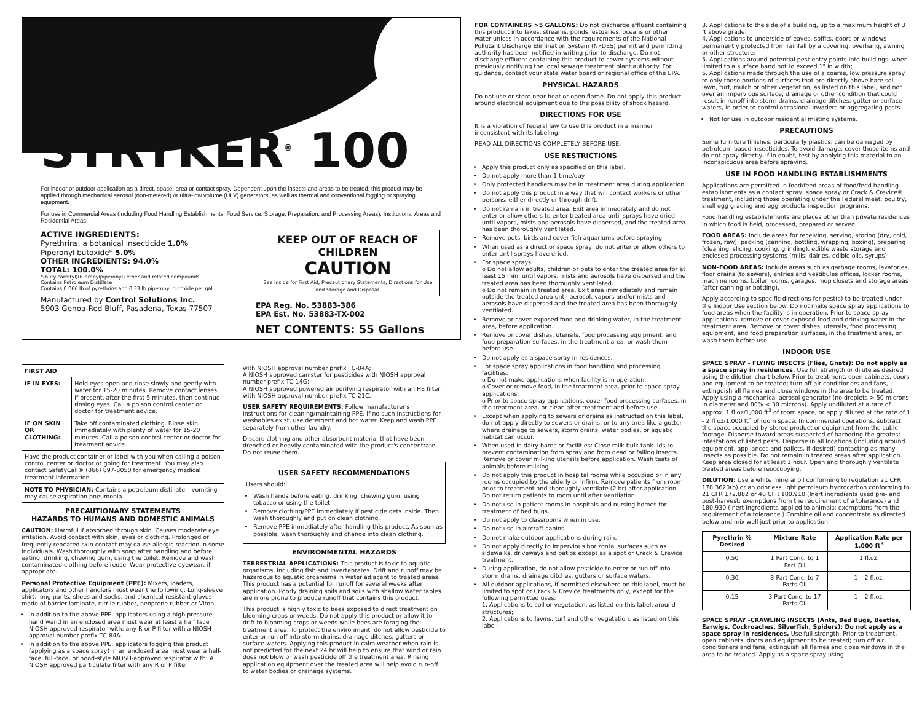STRYKER<sup>®</sup> 100
For indoor or outdoor application as a direct, space, area or contact spray. Dependent upon the insects and areas to be treated, this product may be applied through mechanical aerosol (non-metered) or ultra-low volume (ULV) generators, as well as thermal and conventional fogging or spraying equipment.
For use in Commercial Areas (including Food Handling Establishments, Food Service, Storage, Preparation, and Processing Areas), Institutional Areas and Residential Areas
ACTIVE INGREDIENTS:
Pyrethrins, a botanical insecticide 1.0%
Piperonyl butoxide* 5.0%
OTHER INGREDIENTS: 94.0%
TOTAL: 100.0%
*(butylcarbityl)(6-propylpiperonyl) ether and related compounds
Contains Petroleum Distillate
Contains 0.066 lb of pyrethrins and 0.33 lb piperonyl butoxide per gal.
Manufactured by Control Solutions Inc.
5903 Genoa-Red Bluff, Pasadena, Texas 77507
KEEP OUT OF REACH OF CHILDREN
CAUTION
See inside for First Aid, Precautionary Statements, Directions for Use and Storage and Disposal.
EPA Reg. No. 53883-386
EPA Est. No. 53883-TX-002
NET CONTENTS: 55 Gallons
| FIRST AID | |
| --- | --- |
| IF IN EYES: | Hold eyes open and rinse slowly and gently with water for 15-20 minutes. Remove contact lenses, if present, after the first 5 minutes, then continue rinsing eyes. Call a poison control center or doctor for treatment advice. |
| IF ON SKIN OR CLOTHING: | Take off contaminated clothing. Rinse skin immediately with plenty of water for 15-20 minutes. Call a poison control center or doctor for treatment advice. |
| Have the product container or label with you when calling a poison control center or doctor or going for treatment. You may also contact SafetyCall® (866) 897-8050 for emergency medical treatment information. | |
| NOTE TO PHYSICIAN: Contains a petroleum distillate – vomiting may cause aspiration pneumonia. | |
PRECAUTIONARY STATEMENTS
HAZARDS TO HUMANS AND DOMESTIC ANIMALS
CAUTION: Harmful if absorbed through skin. Causes moderate eye irritation. Avoid contact with skin, eyes or clothing. Prolonged or frequently repeated skin contact may cause allergic reaction in some individuals. Wash thoroughly with soap after handling and before eating, drinking, chewing gum, using the toilet. Remove and wash contaminated clothing before reuse. Wear protective eyewear, if appropriate.
Personal Protective Equipment (PPE): Mixers, loaders, applicators and other handlers must wear the following: Long-sleeve shirt, long pants, shoes and socks, and chemical-resistant gloves made of barrier laminate, nitrile rubber, neoprene rubber or Viton.
In addition to the above PPE, applicators using a high pressure hand wand in an enclosed area must wear at least a half face NIOSH-approved respirator with: any R or P filter with a NIOSH approval number prefix TC-84A.
In addition to the above PPE, applicators fogging this product (applying as a space spray) in an enclosed area must wear a half-face, full-face, or hood-style NIOSH-approved respirator with: A NIOSH approved particulate filter with any R or P filter
with NIOSH approval number prefix TC-84A;
A NIOSH approved canister for pesticides with NIOSH approval number prefix TC-14G;
A NIOSH approved powered air purifying respirator with an HE filter with NIOSH approval number prefix TC-21C.
USER SAFETY REQUIREMENTS: Follow manufacturer's instructions for cleaning/maintaining PPE. If no such instructions for washables exist, use detergent and hot water. Keep and wash PPE separately from other laundry.
Discard clothing and other absorbent material that have been drenched or heavily contaminated with the product's concentrate. Do not reuse them.
USER SAFETY RECOMMENDATIONS
Users should:
Wash hands before eating, drinking, chewing gum, using tobacco or using the toilet.
Remove clothing/PPE immediately if pesticide gets inside. Then wash thoroughly and put on clean clothing.
Remove PPE immediately after handling this product. As soon as possible, wash thoroughly and change into clean clothing.
ENVIRONMENTAL HAZARDS
TERRESTRIAL APPLICATIONS: This product is toxic to aquatic organisms, including fish and invertebrates. Drift and runoff may be hazardous to aquatic organisms in water adjacent to treated areas. This product has a potential for runoff for several weeks after application. Poorly draining soils and soils with shallow water tables are more prone to produce runoff that contains this product.
This product is highly toxic to bees exposed to direct treatment on blooming crops or weeds. Do not apply this product or allow it to drift to blooming crops or weeds while bees are foraging the treatment area. To protect the environment, do not allow pesticide to enter or run off into storm drains, drainage ditches, gutters or surface waters. Applying this product in calm weather when rain is not predicted for the next 24 hr will help to ensure that wind or rain does not blow or wash pesticide off the treatment area. Rinsing application equipment over the treated area will help avoid run-off to water bodies or drainage systems.
FOR CONTAINERS >5 GALLONS: Do not discharge effluent containing this product into lakes, streams, ponds, estuaries, oceans or other water unless in accordance with the requirements of the National Pollutant Discharge Elimination System (NPDES) permit and permitting authority has been notified in writing prior to discharge. Do not discharge effluent containing this product to sewer systems without previously notifying the local sewage treatment plant authority. For guidance, contact your state water board or regional office of the EPA.
PHYSICAL HAZARDS
Do not use or store near heat or open flame. Do not apply this product around electrical equipment due to the possibility of shock hazard.
DIRECTIONS FOR USE
It is a violation of federal law to use this product in a manner inconsistent with its labeling.
READ ALL DIRECTIONS COMPLETELY BEFORE USE.
USE RESTRICTIONS
Apply this product only as specified on this label.
Do not apply more than 1 time/day.
Only protected handlers may be in treatment area during application.
Do not apply this product in a way that will contact workers or other persons, either directly or through drift.
Do not remain in treated area. Exit area immediately and do not enter or allow others to enter treated area until sprays have dried, until vapors, mists and aerosols have dispersed, and the treated area has been thoroughly ventilated.
Remove pets, birds and cover fish aquariums before spraying.
When used as a direct or space spray, do not enter or allow others to enter until sprays have dried.
For space sprays:
o Do not allow adults, children or pets to enter the treated area for at least 15 min, until vapors, mists and aerosols have dispersed and the treated area has been thoroughly ventilated.
o Do not remain in treated area. Exit area immediately and remain outside the treated area until aerosol, vapors and/or mists and aerosols have dispersed and the treated area has been thoroughly ventilated.
Remove or cover exposed food and drinking water, in the treatment area, before application.
Remove or cover dishes, utensils, food processing equipment, and food preparation surfaces, in the treatment area, or wash them before use.
Do not apply as a space spray in residences.
For space spray applications in food handling and processing facilities:
o Do not make applications when facility is in operation.
o Cover or remove food, in the treatment area, prior to space spray applications.
o Prior to space spray applications, cover food processing surfaces, in the treatment area, or clean after treatment and before use.
Except when applying to sewers or drains as instructed on this label, do not apply directly to sewers or drains, or to any area like a gutter where drainage to sewers, storm drains, water bodies, or aquatic habitat can occur.
When used in dairy barns or facilities: Close milk bulk tank lids to prevent contamination from spray and from dead or falling insects. Remove or cover milking utensils before application. Wash teats of animals before milking.
Do not apply this product in hospital rooms while occupied or in any rooms occupied by the elderly or infirm. Remove patients from room prior to treatment and thoroughly ventilate (2 hr) after application. Do not return patients to room until after ventilation.
Do not use in patient rooms in hospitals and nursing homes for treatment of bed bugs.
Do not apply to classrooms when in use.
Do not use in aircraft cabins.
Do not make outdoor applications during rain.
Do not apply directly to impervious horizontal surfaces such as sidewalks, driveways and patios except as a spot or Crack & Crevice treatment.
During application, do not allow pesticide to enter or run off into storm drains, drainage ditches, gutters or surface waters.
All outdoor applications, if permitted elsewhere on this label, must be limited to spot or Crack & Crevice treatments only, except for the following permitted uses:
1. Applications to soil or vegetation, as listed on this label, around structures;
2. Applications to lawns, turf and other vegetation, as listed on this label;
3. Applications to the side of a building, up to a maximum height of 3 ft above grade;
4. Applications to underside of eaves, soffits, doors or windows permanently protected from rainfall by a covering, overhang, awning or other structure;
5. Applications around potential pest entry points into buildings, when limited to a surface band not to exceed 1" in width;
6. Applications made through the use of a coarse, low pressure spray to only those portions of surfaces that are directly above bare soil, lawn, turf, mulch or other vegetation, as listed on this label, and not over an impervious surface, drainage or other condition that could result in runoff into storm drains, drainage ditches, gutter or surface waters, in order to control occasional invaders or aggregating pests.
Not for use in outdoor residential misting systems.
PRECAUTIONS
Some furniture finishes, particularly plastics, can be damaged by petroleum based insecticides. To avoid damage, cover those items and do not spray directly. If in doubt, test by applying this material to an inconspicuous area before spraying.
USE IN FOOD HANDLING ESTABLISHMENTS
Applications are permitted in food/feed areas of food/feed handling establishments as a contact spray, space spray or Crack & Crevice® treatment, including those operating under the Federal meat, poultry, shell egg grading and egg products inspection programs.
Food handling establishments are places other than private residences in which food is held, processed, prepared or served.
FOOD AREAS: Include areas for receiving, serving, storing (dry, cold, frozen, raw), packing (canning, bottling, wrapping, boxing), preparing (cleaning, slicing, cooking, grinding), edible waste storage and enclosed processing systems (mills, dairies, edible oils, syrups).
NON-FOOD AREAS: Include areas such as garbage rooms, lavatories, floor drains (to sewers), entries and vestibules offices, locker rooms, machine rooms, boiler rooms, garages, mop closets and storage areas (after canning or bottling).
Apply according to specific directions for pest(s) to be treated under the Indoor Use section below. Do not make space spray applications to food areas when the facility is in operation. Prior to space spray applications, remove or cover exposed food and drinking water in the treatment area. Remove or cover dishes, utensils, food processing equipment, and food preparation surfaces, in the treatment area, or wash them before use.
INDOOR USE
SPACE SPRAY - FLYING INSECTS (Flies, Gnats): Do not apply as a space spray in residences. Use full strength or dilute as desired using the dilution chart below. Prior to treatment, open cabinets, doors and equipment to be treated; turn off air conditioners and fans, extinguish all flames and close windows in the area to be treated. Apply using a mechanical aerosol generator (no droplets > 50 microns in diameter and 80% < 30 microns). Apply undiluted at a rate of approx. 1 fl oz/1,000 ft<sup>3</sup> of room space, or apply diluted at the rate of 1 - 2 fl oz/1,000 ft<sup>3</sup> of room space. In commercial operations, subtract the space occupied by stored product or equipment from the cubic footage. Disperse toward areas suspected of harboring the greatest infestations of listed pests. Disperse in all locations (including around equipment, appliances and pallets, if desired) contacting as many insects as possible. Do not remain in treated areas after application. Keep area closed for at least 1 hour. Open and thoroughly ventilate treated areas before reoccupying.
DILUTION: Use a white mineral oil conforming to regulation 21 CFR 178.3620(b) or an odorless light petroleum hydrocarbon conforming to 21 CFR 172.882 or 40 CFR 180.910 (Inert ingredients used pre- and post-harvest; exemptions from the requirement of a tolerance) and 180.930 (Inert ingredients applied to animals; exemptions from the requirement of a tolerance.) Combine oil and concentrate as directed below and mix well just prior to application.
| Pyrethrin % Desired | Mixture Rate | Application Rate per 1,000 ft<sup>3</sup> |
| --- | --- | --- |
| 0.50 | 1 Part Conc. to 1 Part Oil | 1 fl.oz. |
| 0.30 | 3 Part Conc. to 7 Parts Oil | 1 – 2 fl.oz. |
| 0.15 | 3 Part Conc. to 17 Parts Oil | 1 – 2 fl.oz. |
SPACE SPRAY -CRAWLING INSECTS (Ants, Bed Bugs, Beetles, Earwigs, Cockroaches, Silverfish, Spiders): Do not apply as a space spray in residences. Use full strength. Prior to treatment, open cabinets, doors and equipment to be treated; turn off air conditioners and fans, extinguish all flames and close windows in the area to be treated. Apply as a space spray using